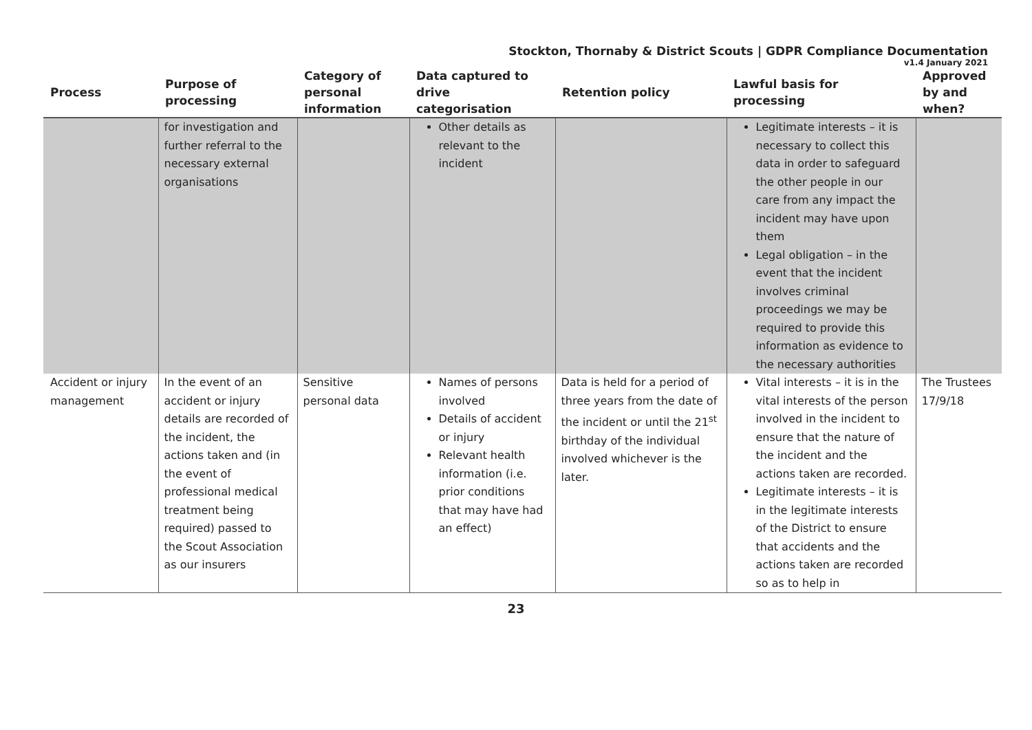Stockton, Thornaby & District Scouts | GDPR Compliance Documentation
v1.4 January 2021
| Process | Purpose of processing | Category of personal information | Data captured to drive categorisation | Retention policy | Lawful basis for processing | Approved by and when? |
| --- | --- | --- | --- | --- | --- | --- |
| | for investigation and further referral to the necessary external organisations | | Other details as relevant to the incident | | Legitimate interests – it is necessary to collect this data in order to safeguard the other people in our care from any impact the incident may have upon them Legal obligation – in the event that the incident involves criminal proceedings we may be required to provide this information as evidence to the necessary authorities | |
| Accident or injury management | In the event of an accident or injury details are recorded of the incident, the actions taken and (in the event of professional medical treatment being required) passed to the Scout Association as our insurers | Sensitive personal data | Names of persons involved Details of accident or injury Relevant health information (i.e. prior conditions that may have had an effect) | Data is held for a period of three years from the date of the incident or until the 21<sup>st</sup> birthday of the individual involved whichever is the later. | Vital interests – it is in the vital interests of the person involved in the incident to ensure that the nature of the incident and the actions taken are recorded. Legitimate interests – it is in the legitimate interests of the District to ensure that accidents and the actions taken are recorded so as to help in | The Trustees 17/9/18 |
23